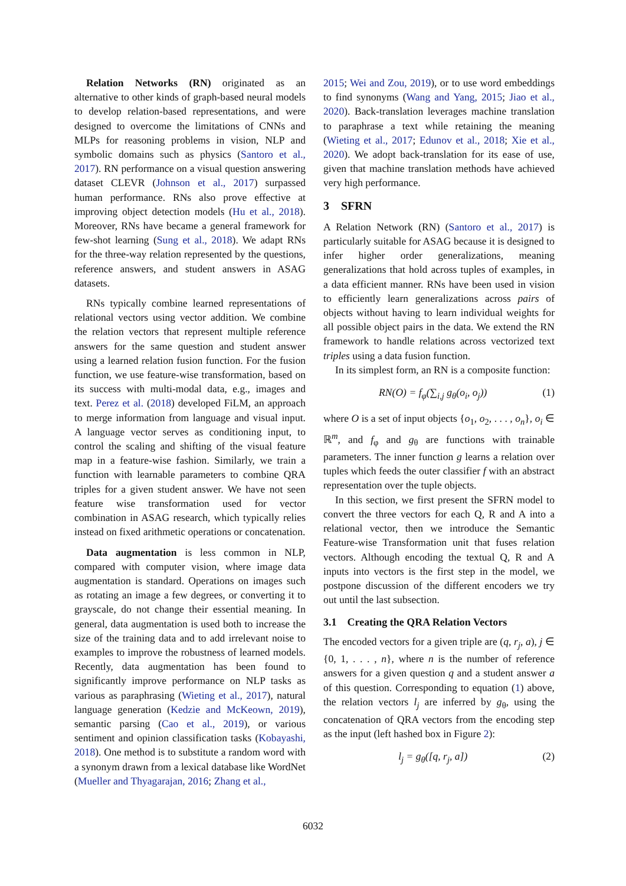Relation Networks (RN) originated as an alternative to other kinds of graph-based neural models to develop relation-based representations, and were designed to overcome the limitations of CNNs and MLPs for reasoning problems in vision, NLP and symbolic domains such as physics (Santoro et al., 2017). RN performance on a visual question answering dataset CLEVR (Johnson et al., 2017) surpassed human performance. RNs also prove effective at improving object detection models (Hu et al., 2018). Moreover, RNs have became a general framework for few-shot learning (Sung et al., 2018). We adapt RNs for the three-way relation represented by the questions, reference answers, and student answers in ASAG datasets.
RNs typically combine learned representations of relational vectors using vector addition. We combine the relation vectors that represent multiple reference answers for the same question and student answer using a learned relation fusion function. For the fusion function, we use feature-wise transformation, based on its success with multi-modal data, e.g., images and text. Perez et al. (2018) developed FiLM, an approach to merge information from language and visual input. A language vector serves as conditioning input, to control the scaling and shifting of the visual feature map in a feature-wise fashion. Similarly, we train a function with learnable parameters to combine QRA triples for a given student answer. We have not seen feature wise transformation used for vector combination in ASAG research, which typically relies instead on fixed arithmetic operations or concatenation.
Data augmentation is less common in NLP, compared with computer vision, where image data augmentation is standard. Operations on images such as rotating an image a few degrees, or converting it to grayscale, do not change their essential meaning. In general, data augmentation is used both to increase the size of the training data and to add irrelevant noise to examples to improve the robustness of learned models. Recently, data augmentation has been found to significantly improve performance on NLP tasks as various as paraphrasing (Wieting et al., 2017), natural language generation (Kedzie and McKeown, 2019), semantic parsing (Cao et al., 2019), or various sentiment and opinion classification tasks (Kobayashi, 2018). One method is to substitute a random word with a synonym drawn from a lexical database like WordNet (Mueller and Thyagarajan, 2016; Zhang et al.,
2015; Wei and Zou, 2019), or to use word embeddings to find synonyms (Wang and Yang, 2015; Jiao et al., 2020). Back-translation leverages machine translation to paraphrase a text while retaining the meaning (Wieting et al., 2017; Edunov et al., 2018; Xie et al., 2020). We adopt back-translation for its ease of use, given that machine translation methods have achieved very high performance.
3 SFRN
A Relation Network (RN) (Santoro et al., 2017) is particularly suitable for ASAG because it is designed to infer higher order generalizations, meaning generalizations that hold across tuples of examples, in a data efficient manner. RNs have been used in vision to efficiently learn generalizations across pairs of objects without having to learn individual weights for all possible object pairs in the data. We extend the RN framework to handle relations across vectorized text triples using a data fusion function.
In its simplest form, an RN is a composite function:
RN(O) = f<sub>φ</sub>(∑<sub>i,j</sub> g<sub>θ</sub>(o<sub>i</sub>, o<sub>j</sub>)) (1)
where O is a set of input objects {o<sub>1</sub>, o<sub>2</sub>, . . . , o<sub>n</sub>}, o<sub>i</sub> ∈ ℝ<sup>m</sup>, and f<sub>φ</sub> and g<sub>θ</sub> are functions with trainable parameters. The inner function g learns a relation over tuples which feeds the outer classifier f with an abstract representation over the tuple objects.
In this section, we first present the SFRN model to convert the three vectors for each Q, R and A into a relational vector, then we introduce the Semantic Feature-wise Transformation unit that fuses relation vectors. Although encoding the textual Q, R and A inputs into vectors is the first step in the model, we postpone discussion of the different encoders we try out until the last subsection.
3.1 Creating the QRA Relation Vectors
The encoded vectors for a given triple are (q, r<sub>j</sub>, a), j ∈ {0, 1, . . . , n}, where n is the number of reference answers for a given question q and a student answer a of this question. Corresponding to equation (1) above, the relation vectors l<sub>j</sub> are inferred by g<sub>θ</sub>, using the concatenation of QRA vectors from the encoding step as the input (left hashed box in Figure 2):
l<sub>j</sub> = g<sub>θ</sub>([q, r<sub>j</sub>, a]) (2)
6032